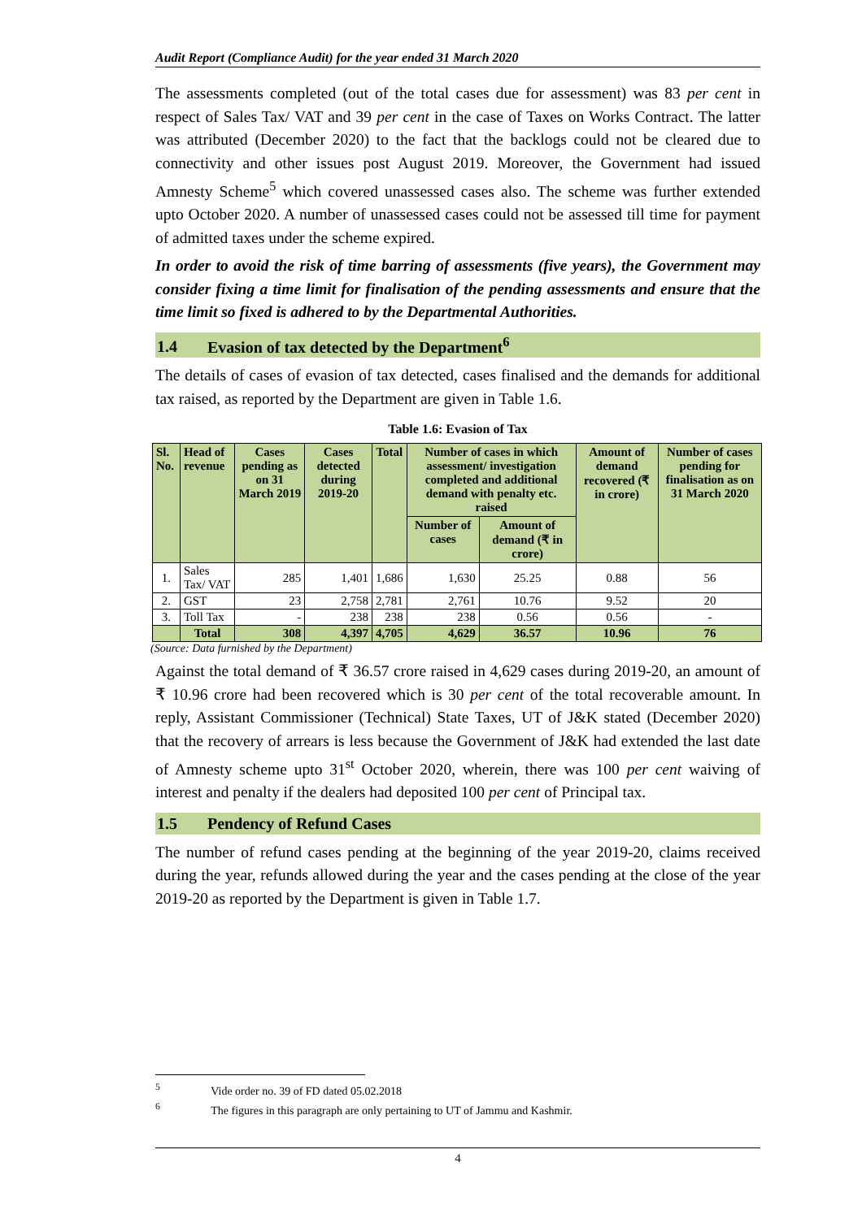Audit Report (Compliance Audit) for the year ended 31 March 2020
The assessments completed (out of the total cases due for assessment) was 83 per cent in respect of Sales Tax/ VAT and 39 per cent in the case of Taxes on Works Contract. The latter was attributed (December 2020) to the fact that the backlogs could not be cleared due to connectivity and other issues post August 2019. Moreover, the Government had issued Amnesty Scheme<sup>5</sup> which covered unassessed cases also. The scheme was further extended upto October 2020. A number of unassessed cases could not be assessed till time for payment of admitted taxes under the scheme expired.
In order to avoid the risk of time barring of assessments (five years), the Government may consider fixing a time limit for finalisation of the pending assessments and ensure that the time limit so fixed is adhered to by the Departmental Authorities.
1.4 Evasion of tax detected by the Department<sup>6</sup>
The details of cases of evasion of tax detected, cases finalised and the demands for additional tax raised, as reported by the Department are given in Table 1.6.
Table 1.6: Evasion of Tax
| Sl. No. | Head of revenue | Cases pending as on 31 March 2019 | Cases detected during 2019-20 | Total | Number of cases in which assessment/ investigation completed and additional demand with penalty etc. raised | | Amount of demand recovered (₹ in crore) | Number of cases pending for finalisation as on 31 March 2020 |
| --- | --- | --- | --- | --- | --- | --- | --- | --- |
| | | | | | Number of cases | Amount of demand (₹ in crore) | | |
| 1. | Sales Tax/ VAT | 285 | 1,401 | 1,686 | 1,630 | 25.25 | 0.88 | 56 |
| 2. | GST | 23 | 2,758 | 2,781 | 2,761 | 10.76 | 9.52 | 20 |
| 3. | Toll Tax | - | 238 | 238 | 238 | 0.56 | 0.56 | - |
| | Total | 308 | 4,397 | 4,705 | 4,629 | 36.57 | 10.96 | 76 |
(Source: Data furnished by the Department)
Against the total demand of ₹ 36.57 crore raised in 4,629 cases during 2019-20, an amount of ₹ 10.96 crore had been recovered which is 30 per cent of the total recoverable amount. In reply, Assistant Commissioner (Technical) State Taxes, UT of J&K stated (December 2020) that the recovery of arrears is less because the Government of J&K had extended the last date of Amnesty scheme upto 31<sup>st</sup> October 2020, wherein, there was 100 per cent waiving of interest and penalty if the dealers had deposited 100 per cent of Principal tax.
1.5 Pendency of Refund Cases
The number of refund cases pending at the beginning of the year 2019-20, claims received during the year, refunds allowed during the year and the cases pending at the close of the year 2019-20 as reported by the Department is given in Table 1.7.
<sup>5</sup> Vide order no. 39 of FD dated 05.02.2018
<sup>6</sup> The figures in this paragraph are only pertaining to UT of Jammu and Kashmir.
4